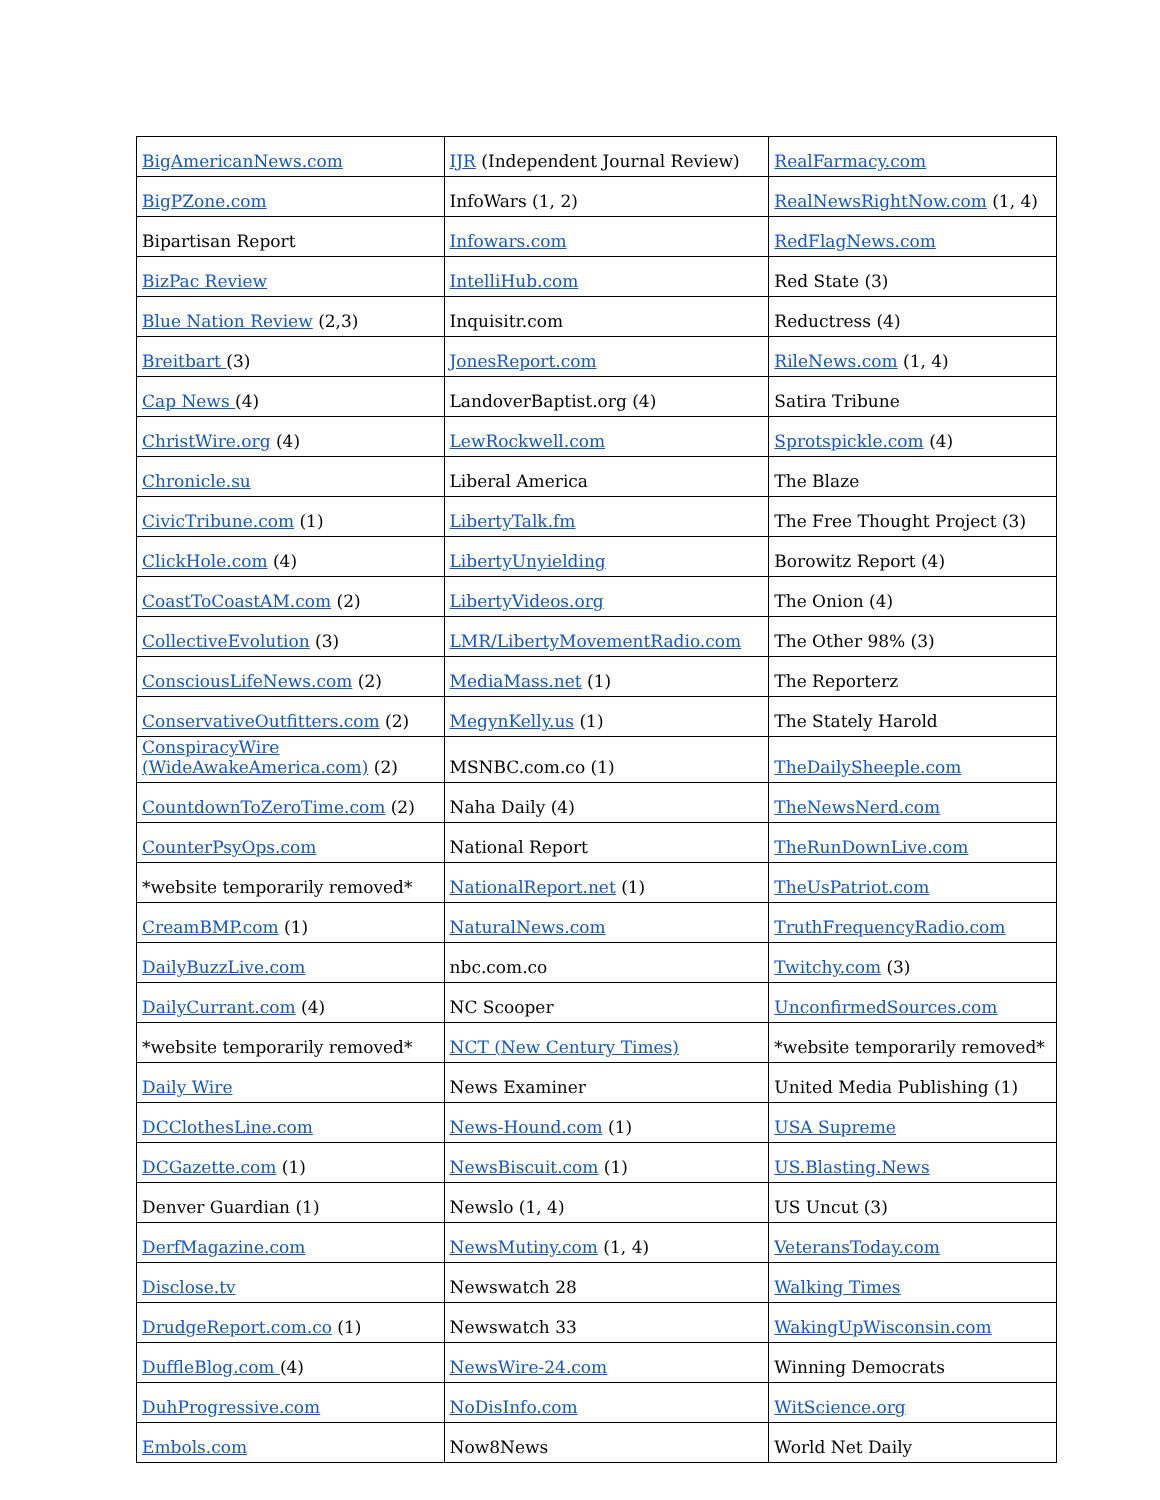| BigAmericanNews.com | IJR (Independent Journal Review) | RealFarmacy.com |
| BigPZone.com | InfoWars (1, 2) | RealNewsRightNow.com (1, 4) |
| Bipartisan Report | Infowars.com | RedFlagNews.com |
| BizPac Review | IntelliHub.com | Red State (3) |
| Blue Nation Review (2,3) | Inquisitr.com | Reductress (4) |
| Breitbart (3) | JonesReport.com | RileNews.com (1, 4) |
| Cap News (4) | LandoverBaptist.org (4) | Satira Tribune |
| ChristWire.org (4) | LewRockwell.com | Sprotspickle.com (4) |
| Chronicle.su | Liberal America | The Blaze |
| CivicTribune.com (1) | LibertyTalk.fm | The Free Thought Project (3) |
| ClickHole.com (4) | LibertyUnyielding | Borowitz Report (4) |
| CoastToCoastAM.com (2) | LibertyVideos.org | The Onion (4) |
| CollectiveEvolution (3) | LMR/LibertyMovementRadio.com | The Other 98% (3) |
| ConsciousLifeNews.com (2) | MediaMass.net (1) | The Reporterz |
| ConservativeOutfitters.com (2) | MegynKelly.us (1) | The Stately Harold |
| ConspiracyWire (WideAwakeAmerica.com) (2) | MSNBC.com.co (1) | TheDailySheeple.com |
| CountdownToZeroTime.com (2) | Naha Daily (4) | TheNewsNerd.com |
| CounterPsyOps.com | National Report | TheRunDownLive.com |
| *website temporarily removed* | NationalReport.net (1) | TheUsPatriot.com |
| CreamBMP.com (1) | NaturalNews.com | TruthFrequencyRadio.com |
| DailyBuzzLive.com | nbc.com.co | Twitchy.com (3) |
| DailyCurrant.com (4) | NC Scooper | UnconfirmedSources.com |
| *website temporarily removed* | NCT (New Century Times) | *website temporarily removed* |
| Daily Wire | News Examiner | United Media Publishing (1) |
| DCClothesLine.com | News-Hound.com (1) | USA Supreme |
| DCGazette.com (1) | NewsBiscuit.com (1) | US.Blasting.News |
| Denver Guardian (1) | Newslo (1, 4) | US Uncut (3) |
| DerfMagazine.com | NewsMutiny.com (1, 4) | VeteransToday.com |
| Disclose.tv | Newswatch 28 | Walking Times |
| DrudgeReport.com.co (1) | Newswatch 33 | WakingUpWisconsin.com |
| DuffleBlog.com (4) | NewsWire-24.com | Winning Democrats |
| DuhProgressive.com | NoDisInfo.com | WitScience.org |
| Embols.com | Now8News | World Net Daily |